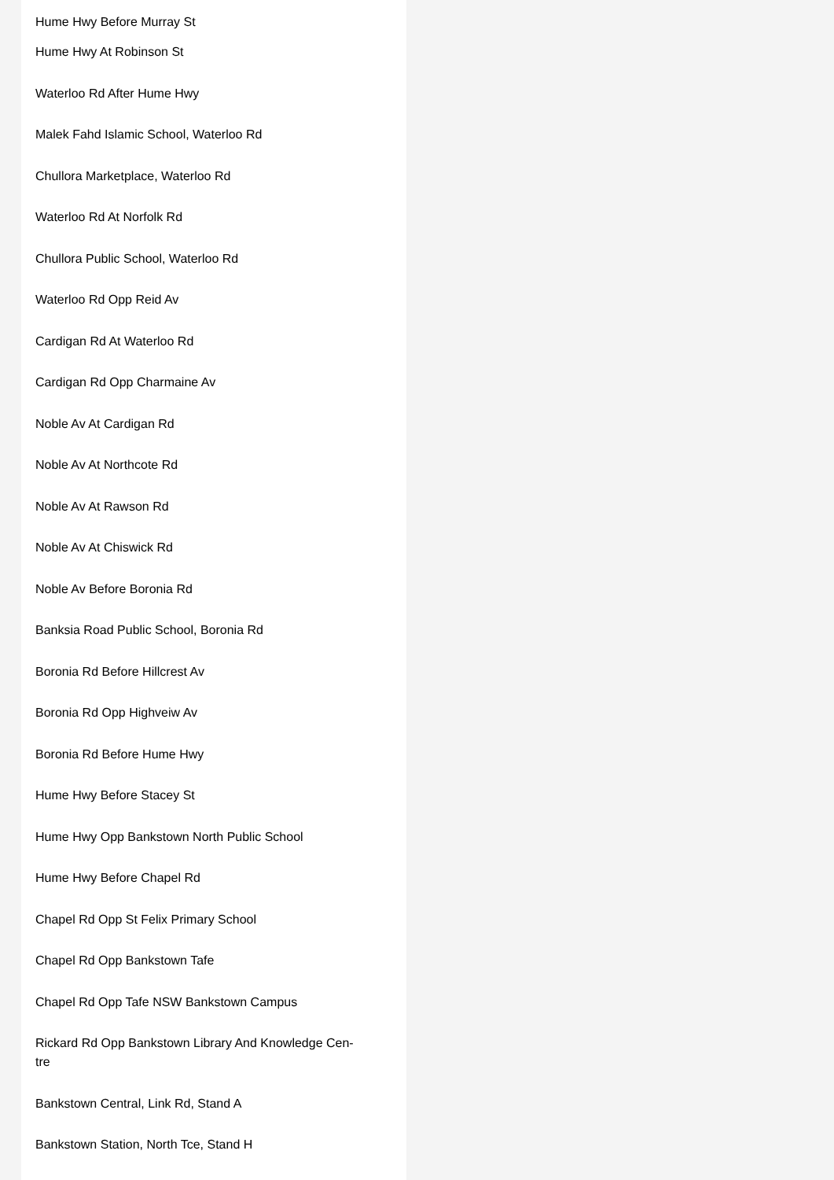Hume Hwy Before Murray St
Hume Hwy At Robinson St
Waterloo Rd After Hume Hwy
Malek Fahd Islamic School, Waterloo Rd
Chullora Marketplace, Waterloo Rd
Waterloo Rd At Norfolk Rd
Chullora Public School, Waterloo Rd
Waterloo Rd Opp Reid Av
Cardigan Rd At Waterloo Rd
Cardigan Rd Opp Charmaine Av
Noble Av At Cardigan Rd
Noble Av At Northcote Rd
Noble Av At Rawson Rd
Noble Av At Chiswick Rd
Noble Av Before Boronia Rd
Banksia Road Public School, Boronia Rd
Boronia Rd Before Hillcrest Av
Boronia Rd Opp Highveiw Av
Boronia Rd Before Hume Hwy
Hume Hwy Before Stacey St
Hume Hwy Opp Bankstown North Public School
Hume Hwy Before Chapel Rd
Chapel Rd Opp St Felix Primary School
Chapel Rd Opp Bankstown Tafe
Chapel Rd Opp Tafe NSW Bankstown Campus
Rickard Rd Opp Bankstown Library And Knowledge Cen-
tre
Bankstown Central, Link Rd, Stand A
Bankstown Station, North Tce, Stand H